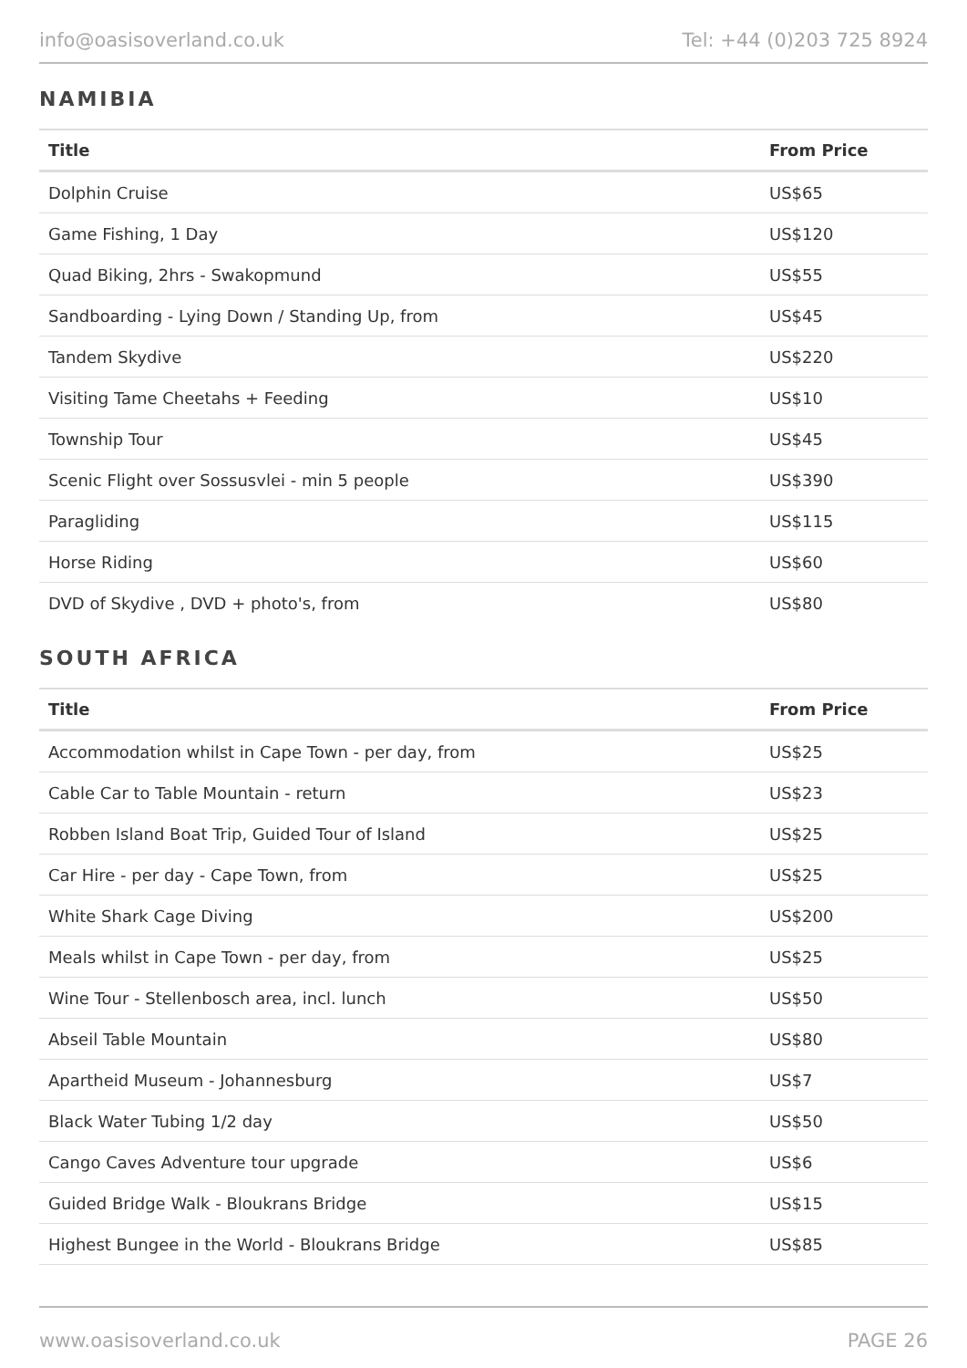info@oasisoverland.co.uk Tel: +44 (0)203 725 8924
NAMIBIA
| Title | From Price |
| --- | --- |
| Dolphin Cruise | US$65 |
| Game Fishing, 1 Day | US$120 |
| Quad Biking, 2hrs - Swakopmund | US$55 |
| Sandboarding - Lying Down / Standing Up, from | US$45 |
| Tandem Skydive | US$220 |
| Visiting Tame Cheetahs + Feeding | US$10 |
| Township Tour | US$45 |
| Scenic Flight over Sossusvlei - min 5 people | US$390 |
| Paragliding | US$115 |
| Horse Riding | US$60 |
| DVD of Skydive , DVD + photo's, from | US$80 |
SOUTH AFRICA
| Title | From Price |
| --- | --- |
| Accommodation whilst in Cape Town - per day, from | US$25 |
| Cable Car to Table Mountain - return | US$23 |
| Robben Island Boat Trip, Guided Tour of Island | US$25 |
| Car Hire - per day - Cape Town, from | US$25 |
| White Shark Cage Diving | US$200 |
| Meals whilst in Cape Town - per day, from | US$25 |
| Wine Tour - Stellenbosch area, incl. lunch | US$50 |
| Abseil Table Mountain | US$80 |
| Apartheid Museum - Johannesburg | US$7 |
| Black Water Tubing 1/2 day | US$50 |
| Cango Caves Adventure tour upgrade | US$6 |
| Guided Bridge Walk - Bloukrans Bridge | US$15 |
| Highest Bungee in the World - Bloukrans Bridge | US$85 |
www.oasisoverland.co.uk PAGE 26